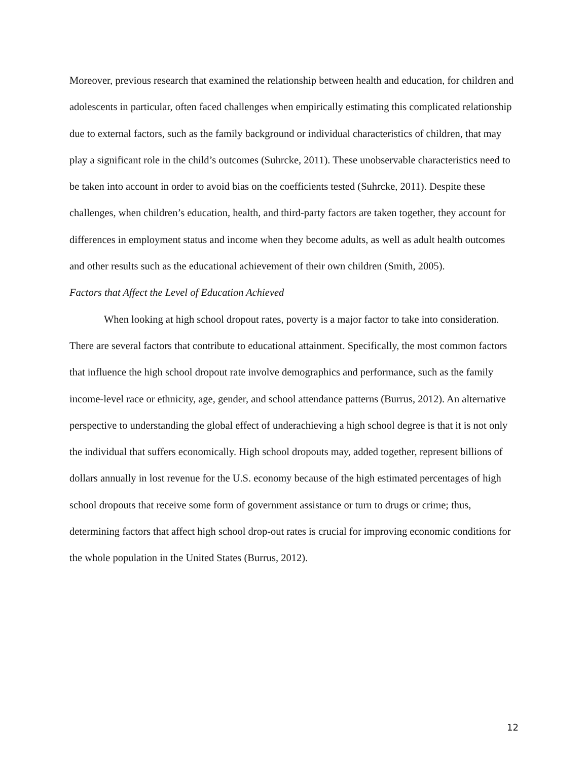Moreover, previous research that examined the relationship between health and education, for children and adolescents in particular, often faced challenges when empirically estimating this complicated relationship due to external factors, such as the family background or individual characteristics of children, that may play a significant role in the child’s outcomes (Suhrcke, 2011). These unobservable characteristics need to be taken into account in order to avoid bias on the coefficients tested (Suhrcke, 2011). Despite these challenges, when children’s education, health, and third-party factors are taken together, they account for differences in employment status and income when they become adults, as well as adult health outcomes and other results such as the educational achievement of their own children (Smith, 2005).
Factors that Affect the Level of Education Achieved
When looking at high school dropout rates, poverty is a major factor to take into consideration. There are several factors that contribute to educational attainment. Specifically, the most common factors that influence the high school dropout rate involve demographics and performance, such as the family income-level race or ethnicity, age, gender, and school attendance patterns (Burrus, 2012). An alternative perspective to understanding the global effect of underachieving a high school degree is that it is not only the individual that suffers economically. High school dropouts may, added together, represent billions of dollars annually in lost revenue for the U.S. economy because of the high estimated percentages of high school dropouts that receive some form of government assistance or turn to drugs or crime; thus, determining factors that affect high school drop-out rates is crucial for improving economic conditions for the whole population in the United States (Burrus, 2012).
12